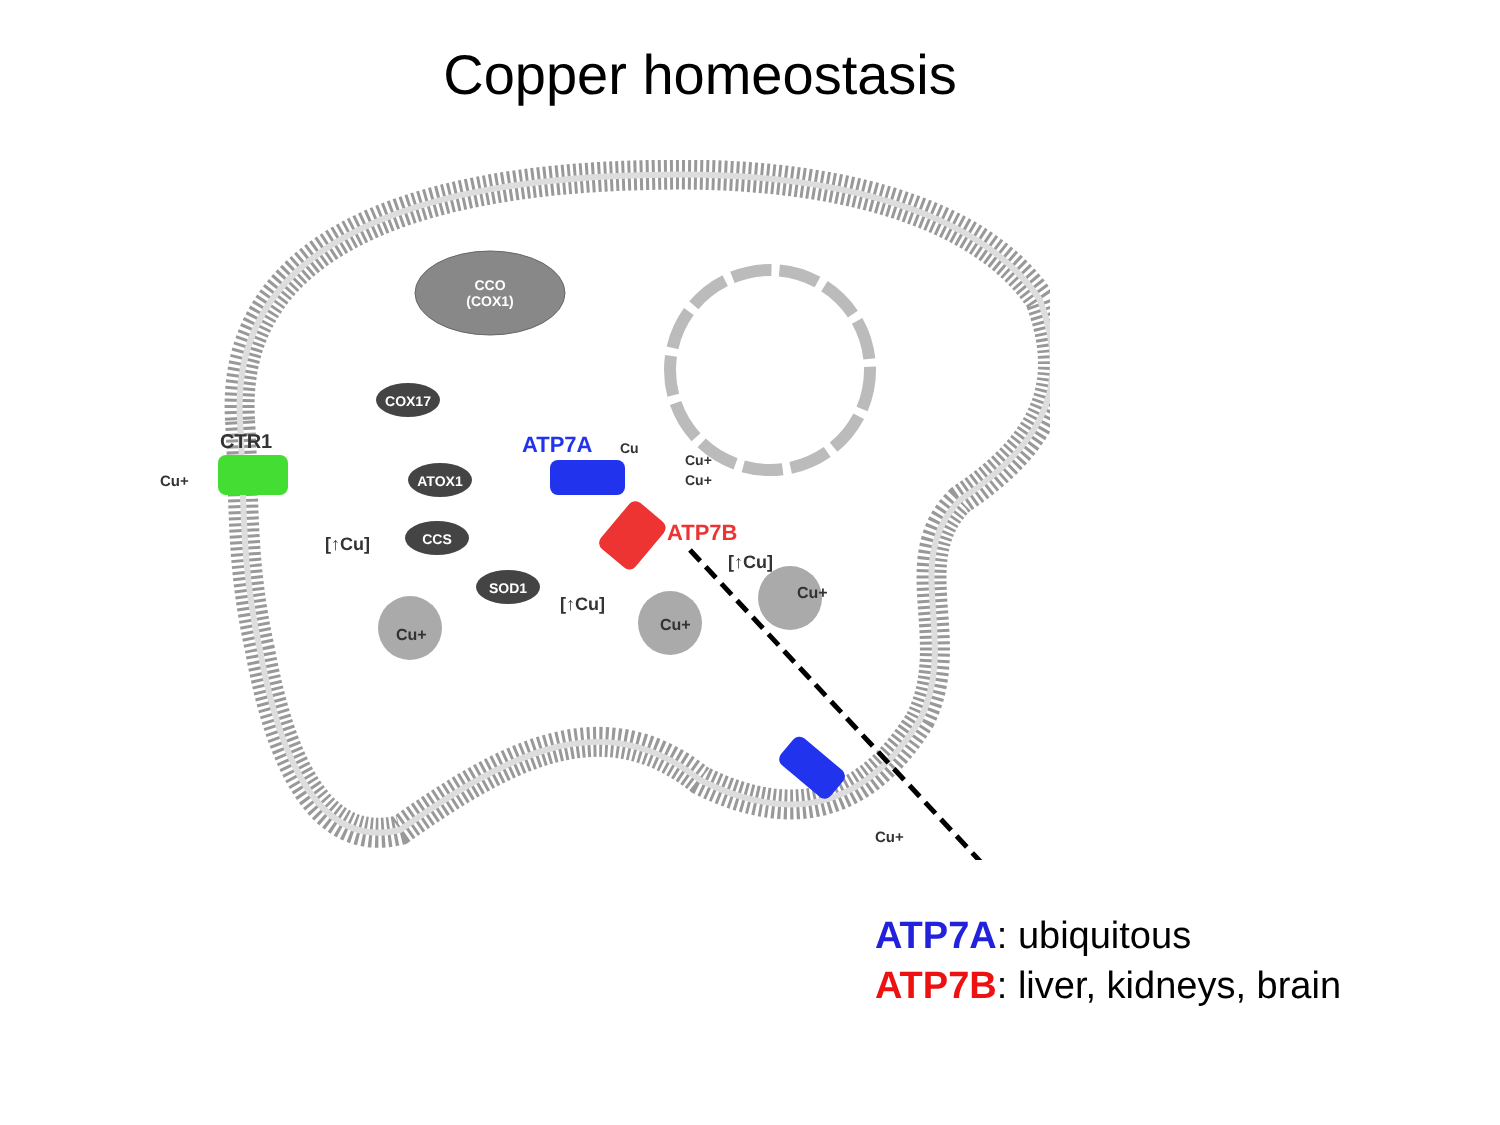Copper homeostasis
CCO
(COX1)
COX17
ATOX1
CCS
SOD1
CTR1
Cu+
ATP7A
ATP7B
Cu
Cu+
Cu+
Cu+
[↑Cu]
Cu+
[↑Cu]
Cu+
[↑Cu]
Cu+
ATP7A: ubiquitous
ATP7B: liver, kidneys, brain